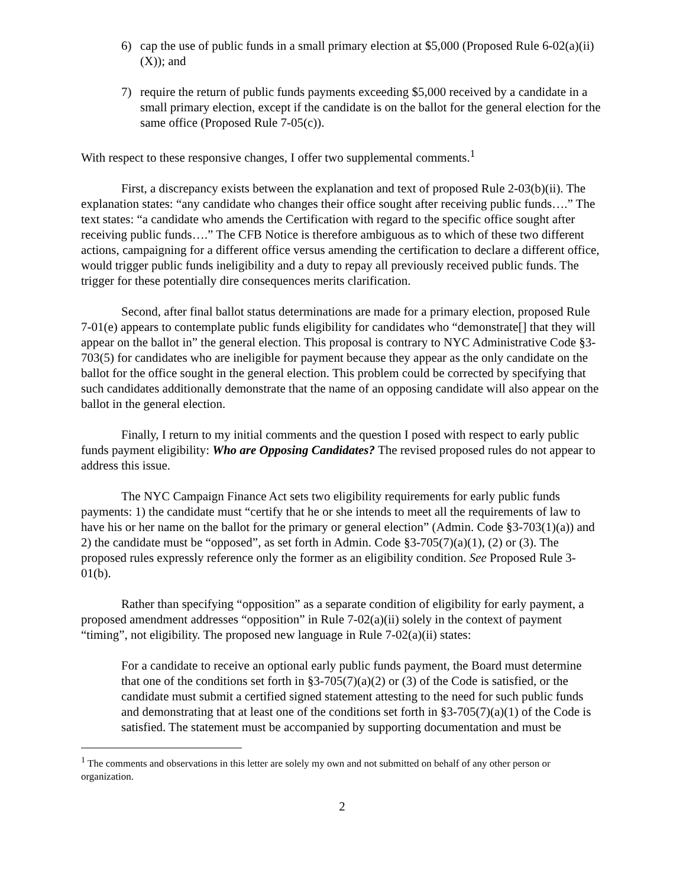6) cap the use of public funds in a small primary election at $5,000 (Proposed Rule 6-02(a)(ii)(X)); and
7) require the return of public funds payments exceeding $5,000 received by a candidate in a small primary election, except if the candidate is on the ballot for the general election for the same office (Proposed Rule 7-05(c)).
With respect to these responsive changes, I offer two supplemental comments.<sup>1</sup>
First, a discrepancy exists between the explanation and text of proposed Rule 2-03(b)(ii). The explanation states: “any candidate who changes their office sought after receiving public funds….” The text states: “a candidate who amends the Certification with regard to the specific office sought after receiving public funds….” The CFB Notice is therefore ambiguous as to which of these two different actions, campaigning for a different office versus amending the certification to declare a different office, would trigger public funds ineligibility and a duty to repay all previously received public funds. The trigger for these potentially dire consequences merits clarification.
Second, after final ballot status determinations are made for a primary election, proposed Rule 7-01(e) appears to contemplate public funds eligibility for candidates who “demonstrate[] that they will appear on the ballot in” the general election. This proposal is contrary to NYC Administrative Code §3-703(5) for candidates who are ineligible for payment because they appear as the only candidate on the ballot for the office sought in the general election. This problem could be corrected by specifying that such candidates additionally demonstrate that the name of an opposing candidate will also appear on the ballot in the general election.
Finally, I return to my initial comments and the question I posed with respect to early public funds payment eligibility: Who are Opposing Candidates? The revised proposed rules do not appear to address this issue.
The NYC Campaign Finance Act sets two eligibility requirements for early public funds payments: 1) the candidate must “certify that he or she intends to meet all the requirements of law to have his or her name on the ballot for the primary or general election” (Admin. Code §3-703(1)(a)) and 2) the candidate must be “opposed”, as set forth in Admin. Code §3-705(7)(a)(1), (2) or (3). The proposed rules expressly reference only the former as an eligibility condition. See Proposed Rule 3-01(b).
Rather than specifying “opposition” as a separate condition of eligibility for early payment, a proposed amendment addresses “opposition” in Rule 7-02(a)(ii) solely in the context of payment “timing”, not eligibility. The proposed new language in Rule 7-02(a)(ii) states:
For a candidate to receive an optional early public funds payment, the Board must determine that one of the conditions set forth in §3-705(7)(a)(2) or (3) of the Code is satisfied, or the candidate must submit a certified signed statement attesting to the need for such public funds and demonstrating that at least one of the conditions set forth in §3-705(7)(a)(1) of the Code is satisfied. The statement must be accompanied by supporting documentation and must be
<sup>1</sup> The comments and observations in this letter are solely my own and not submitted on behalf of any other person or organization.
2